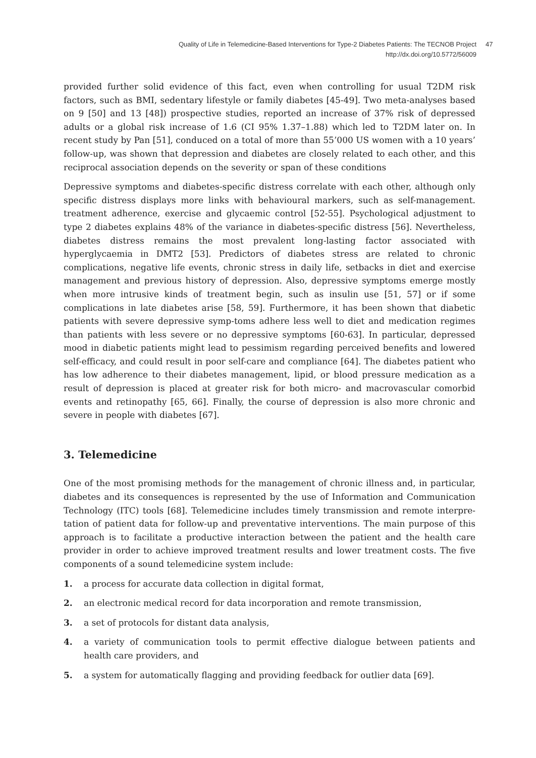Quality of Life in Telemedicine-Based Interventions for Type-2 Diabetes Patients: The TECNOB Project
http://dx.doi.org/10.5772/56009
47
provided further solid evidence of this fact, even when controlling for usual T2DM risk factors, such as BMI, sedentary lifestyle or family diabetes [45-49]. Two meta-analyses based on 9 [50] and 13 [48]) prospective studies, reported an increase of 37% risk of depressed adults or a global risk increase of 1.6 (CI 95% 1.37–1.88) which led to T2DM later on. In recent study by Pan [51], conduced on a total of more than 55’000 US women with a 10 years’ follow-up, was shown that depression and diabetes are closely related to each other, and this reciprocal association depends on the severity or span of these conditions
Depressive symptoms and diabetes-specific distress correlate with each other, although only specific distress displays more links with behavioural markers, such as self-management. treatment adherence, exercise and glycaemic control [52-55]. Psychological adjustment to type 2 diabetes explains 48% of the variance in diabetes-specific distress [56]. Nevertheless, diabetes distress remains the most prevalent long-lasting factor associated with hyperglycaemia in DMT2 [53]. Predictors of diabetes stress are related to chronic complications, negative life events, chronic stress in daily life, setbacks in diet and exercise management and previous history of depression. Also, depressive symptoms emerge mostly when more intrusive kinds of treatment begin, such as insulin use [51, 57] or if some complications in late diabetes arise [58, 59]. Furthermore, it has been shown that diabetic patients with severe depressive symp-toms adhere less well to diet and medication regimes than patients with less severe or no depressive symptoms [60-63]. In particular, depressed mood in diabetic patients might lead to pessimism regarding perceived benefits and lowered self-efficacy, and could result in poor self-care and compliance [64]. The diabetes patient who has low adherence to their diabetes management, lipid, or blood pressure medication as a result of depression is placed at greater risk for both micro- and macrovascular comorbid events and retinopathy [65, 66]. Finally, the course of depression is also more chronic and severe in people with diabetes [67].
3. Telemedicine
One of the most promising methods for the management of chronic illness and, in particular, diabetes and its consequences is represented by the use of Information and Communication Technology (ITC) tools [68]. Telemedicine includes timely transmission and remote interpre-tation of patient data for follow-up and preventative interventions. The main purpose of this approach is to facilitate a productive interaction between the patient and the health care provider in order to achieve improved treatment results and lower treatment costs. The five components of a sound telemedicine system include:
1. a process for accurate data collection in digital format,
2. an electronic medical record for data incorporation and remote transmission,
3. a set of protocols for distant data analysis,
4. a variety of communication tools to permit effective dialogue between patients and health care providers, and
5. a system for automatically flagging and providing feedback for outlier data [69].